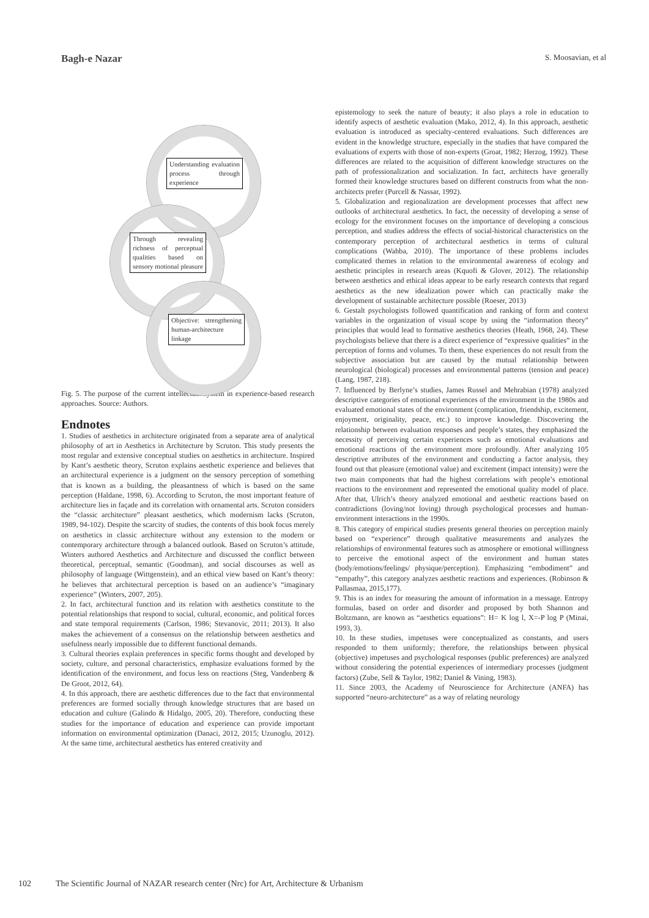Bagh-e Nazar S. Moosavian, et al
Understanding evaluation process through experience
Through revealing richness of perceptual qualities based on sensory motional pleasure
Objective: strengthening human-architecture linkage
Fig. 5. The purpose of the current intellectual system in experience-based research approaches. Source: Authors.
Endnotes
1. Studies of aesthetics in architecture originated from a separate area of analytical philosophy of art in Aesthetics in Architecture by Scruton. This study presents the most regular and extensive conceptual studies on aesthetics in architecture. Inspired by Kant’s aesthetic theory, Scruton explains aesthetic experience and believes that an architectural experience is a judgment on the sensory perception of something that is known as a building, the pleasantness of which is based on the same perception (Haldane, 1998, 6). According to Scruton, the most important feature of architecture lies in façade and its correlation with ornamental arts. Scruton considers the “classic architecture” pleasant aesthetics, which modernism lacks (Scruton, 1989, 94-102). Despite the scarcity of studies, the contents of this book focus merely on aesthetics in classic architecture without any extension to the modern or contemporary architecture through a balanced outlook. Based on Scruton’s attitude, Winters authored Aesthetics and Architecture and discussed the conflict between theoretical, perceptual, semantic (Goodman), and social discourses as well as philosophy of language (Wittgenstein), and an ethical view based on Kant’s theory: he believes that architectural perception is based on an audience’s “imaginary experience” (Winters, 2007, 205).
2. In fact, architectural function and its relation with aesthetics constitute to the potential relationships that respond to social, cultural, economic, and political forces and state temporal requirements (Carlson, 1986; Stevanovic, 2011; 2013). It also makes the achievement of a consensus on the relationship between aesthetics and usefulness nearly impossible due to different functional demands.
3. Cultural theories explain preferences in specific forms thought and developed by society, culture, and personal characteristics, emphasize evaluations formed by the identification of the environment, and focus less on reactions (Steg, Vandenberg & De Groot, 2012, 64).
4. In this approach, there are aesthetic differences due to the fact that environmental preferences are formed socially through knowledge structures that are based on education and culture (Galindo & Hidalgo, 2005, 20). Therefore, conducting these studies for the importance of education and experience can provide important information on environmental optimization (Danaci, 2012, 2015; Uzunoglu, 2012). At the same time, architectural aesthetics has entered creativity and
epistemology to seek the nature of beauty; it also plays a role in education to identify aspects of aesthetic evaluation (Mako, 2012, 4). In this approach, aesthetic evaluation is introduced as specialty-centered evaluations. Such differences are evident in the knowledge structure, especially in the studies that have compared the evaluations of experts with those of non-experts (Groat, 1982; Herzog, 1992). These differences are related to the acquisition of different knowledge structures on the path of professionalization and socialization. In fact, architects have generally formed their knowledge structures based on different constructs from what the non-architects prefer (Purcell & Nassar, 1992).
5. Globalization and regionalization are development processes that affect new outlooks of architectural aesthetics. In fact, the necessity of developing a sense of ecology for the environment focuses on the importance of developing a conscious perception, and studies address the effects of social-historical characteristics on the contemporary perception of architectural aesthetics in terms of cultural complications (Wahba, 2010). The importance of these problems includes complicated themes in relation to the environmental awareness of ecology and aesthetic principles in research areas (Kquofi & Glover, 2012). The relationship between aesthetics and ethical ideas appear to be early research contexts that regard aesthetics as the new idealization power which can practically make the development of sustainable architecture possible (Roeser, 2013)
6. Gestalt psychologists followed quantification and ranking of form and context variables in the organization of visual scope by using the “information theory” principles that would lead to formative aesthetics theories (Heath, 1968, 24). These psychologists believe that there is a direct experience of “expressive qualities” in the perception of forms and volumes. To them, these experiences do not result from the subjective association but are caused by the mutual relationship between neurological (biological) processes and environmental patterns (tension and peace) (Lang, 1987, 218).
7. Influenced by Berlyne’s studies, James Russel and Mehrabian (1978) analyzed descriptive categories of emotional experiences of the environment in the 1980s and evaluated emotional states of the environment (complication, friendship, excitement, enjoyment, originality, peace, etc.) to improve knowledge. Discovering the relationship between evaluation responses and people’s states, they emphasized the necessity of perceiving certain experiences such as emotional evaluations and emotional reactions of the environment more profoundly. After analyzing 105 descriptive attributes of the environment and conducting a factor analysis, they found out that pleasure (emotional value) and excitement (impact intensity) were the two main components that had the highest correlations with people’s emotional reactions to the environment and represented the emotional quality model of place. After that, Ulrich’s theory analyzed emotional and aesthetic reactions based on contradictions (loving/not loving) through psychological processes and human-environment interactions in the 1990s.
8. This category of empirical studies presents general theories on perception mainly based on “experience” through qualitative measurements and analyzes the relationships of environmental features such as atmosphere or emotional willingness to perceive the emotional aspect of the environment and human states (body/emotions/feelings/ physique/perception). Emphasizing “embodiment” and “empathy”, this category analyzes aesthetic reactions and experiences. (Robinson & Pallasmaa, 2015,177).
9. This is an index for measuring the amount of information in a message. Entropy formulas, based on order and disorder and proposed by both Shannon and Boltzmann, are known as “aesthetics equations”: H= K log l, X=-P log P (Minai, 1993, 3).
10. In these studies, impetuses were conceptualized as constants, and users responded to them uniformly; therefore, the relationships between physical (objective) impetuses and psychological responses (public preferences) are analyzed without considering the potential experiences of intermediary processes (judgment factors) (Zube, Sell & Taylor, 1982; Daniel & Vining, 1983).
11. Since 2003, the Academy of Neuroscience for Architecture (ANFA) has supported “neuro-architecture” as a way of relating neurology
102 The Scientific Journal of NAZAR research center (Nrc) for Art, Architecture & Urbanism